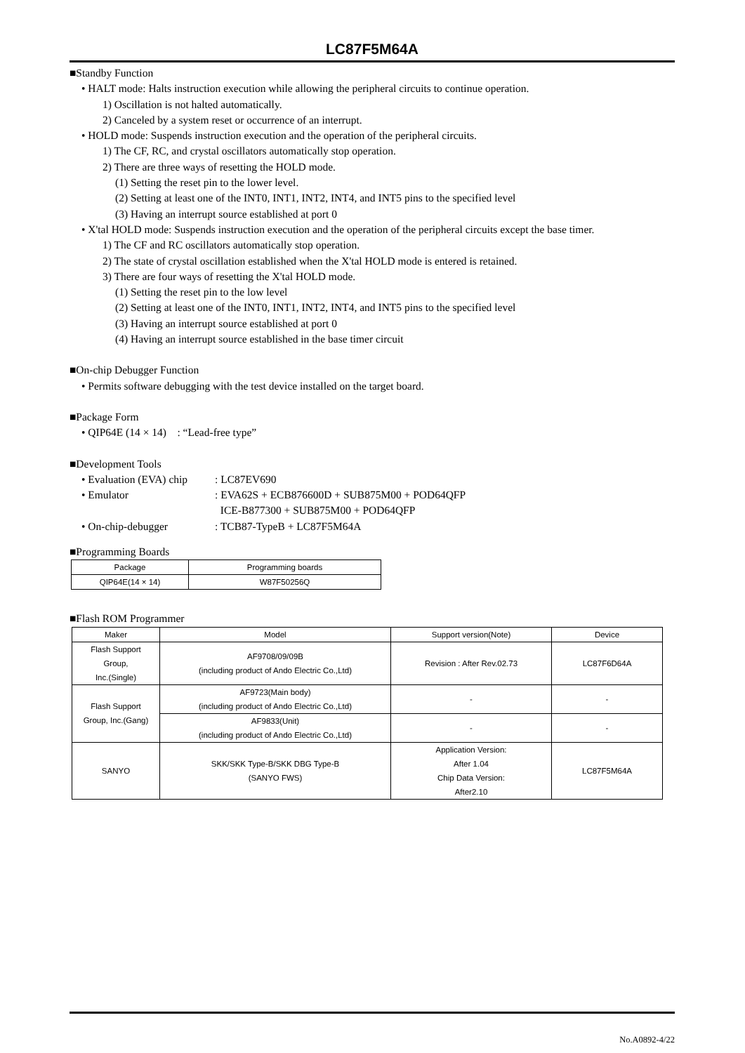LC87F5M64A
■Standby Function
• HALT mode: Halts instruction execution while allowing the peripheral circuits to continue operation.
1) Oscillation is not halted automatically.
2) Canceled by a system reset or occurrence of an interrupt.
• HOLD mode: Suspends instruction execution and the operation of the peripheral circuits.
1) The CF, RC, and crystal oscillators automatically stop operation.
2) There are three ways of resetting the HOLD mode.
(1) Setting the reset pin to the lower level.
(2) Setting at least one of the INT0, INT1, INT2, INT4, and INT5 pins to the specified level
(3) Having an interrupt source established at port 0
• X'tal HOLD mode: Suspends instruction execution and the operation of the peripheral circuits except the base timer.
1) The CF and RC oscillators automatically stop operation.
2) The state of crystal oscillation established when the X'tal HOLD mode is entered is retained.
3) There are four ways of resetting the X'tal HOLD mode.
(1) Setting the reset pin to the low level
(2) Setting at least one of the INT0, INT1, INT2, INT4, and INT5 pins to the specified level
(3) Having an interrupt source established at port 0
(4) Having an interrupt source established in the base timer circuit
■On-chip Debugger Function
• Permits software debugging with the test device installed on the target board.
■Package Form
• QIP64E (14 × 14) : “Lead-free type”
■Development Tools
• Evaluation (EVA) chip: LC87EV690
• Emulator: EVA62S + ECB876600D + SUB875M00 + POD64QFP
ICE-B877300 + SUB875M00 + POD64QFP
• On-chip-debugger: TCB87-TypeB + LC87F5M64A
■Programming Boards
| Package | Programming boards |
| --- | --- |
| QIP64E(14 × 14) | W87F50256Q |
■Flash ROM Programmer
| Maker | Model | Support version(Note) | Device |
| --- | --- | --- | --- |
| Flash Support Group, Inc.(Single) | AF9708/09/09B (including product of Ando Electric Co.,Ltd) | Revision : After Rev.02.73 | LC87F6D64A |
| Flash Support Group, Inc.(Gang) | AF9723(Main body) (including product of Ando Electric Co.,Ltd) | - | - |
| | AF9833(Unit) (including product of Ando Electric Co.,Ltd) | - | - |
| SANYO | SKK/SKK Type-B/SKK DBG Type-B (SANYO FWS) | Application Version: After 1.04 Chip Data Version: After2.10 | LC87F5M64A |
No.A0892-4/22